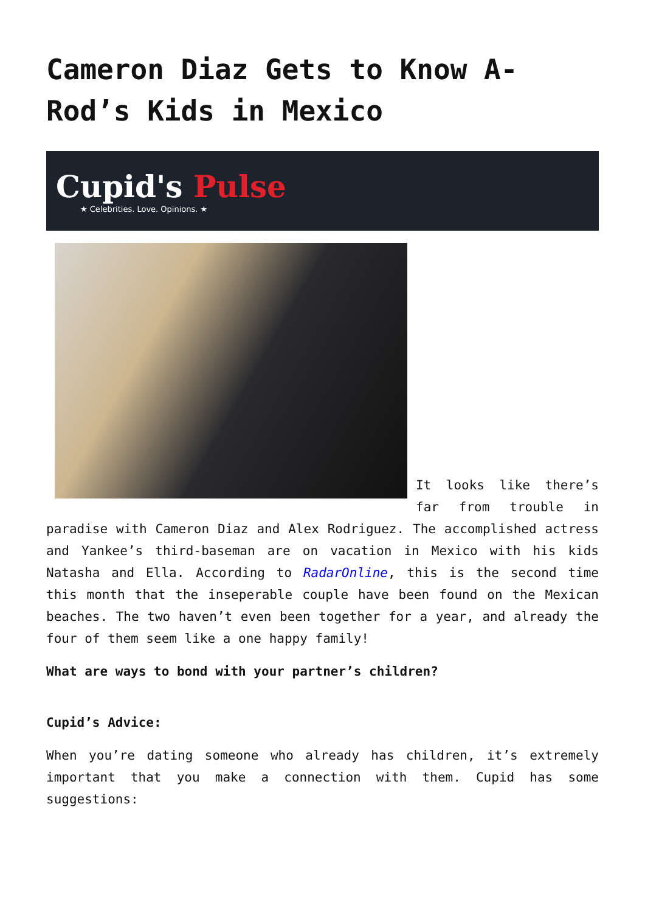Cameron Diaz Gets to Know A-Rod’s Kids in Mexico
Cupid's Pulse
★ Celebrities. Love. Opinions. ★
It looks like there’s far from trouble in paradise with Cameron Diaz and Alex Rodriguez. The accomplished actress and Yankee’s third-baseman are on vacation in Mexico with his kids Natasha and Ella. According to RadarOnline, this is the second time this month that the inseperable couple have been found on the Mexican beaches. The two haven’t even been together for a year, and already the four of them seem like a one happy family!
What are ways to bond with your partner’s children?
Cupid’s Advice:
When you’re dating someone who already has children, it’s extremely important that you make a connection with them. Cupid has some suggestions: